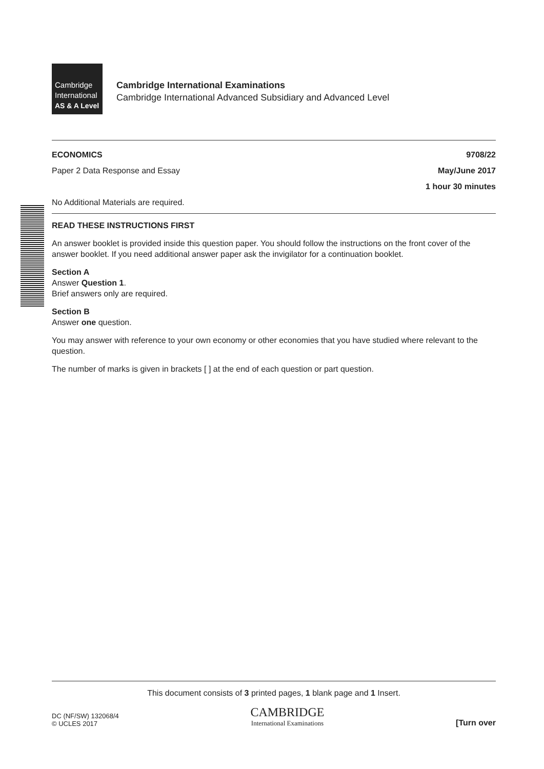Cambridge
International
AS & A Level
Cambridge International Examinations
Cambridge International Advanced Subsidiary and Advanced Level
ECONOMICS 9708/22
Paper 2 Data Response and Essay May/June 2017
1 hour 30 minutes
No Additional Materials are required.
READ THESE INSTRUCTIONS FIRST
An answer booklet is provided inside this question paper. You should follow the instructions on the front cover of the answer booklet. If you need additional answer paper ask the invigilator for a continuation booklet.
Section A
Answer Question 1.
Brief answers only are required.
Section B
Answer one question.
You may answer with reference to your own economy or other economies that you have studied where relevant to the question.
The number of marks is given in brackets [ ] at the end of each question or part question.
This document consists of 3 printed pages, 1 blank page and 1 Insert.
DC (NF/SW) 132068/4
© UCLES 2017
CAMBRIDGE
International Examinations
[Turn over